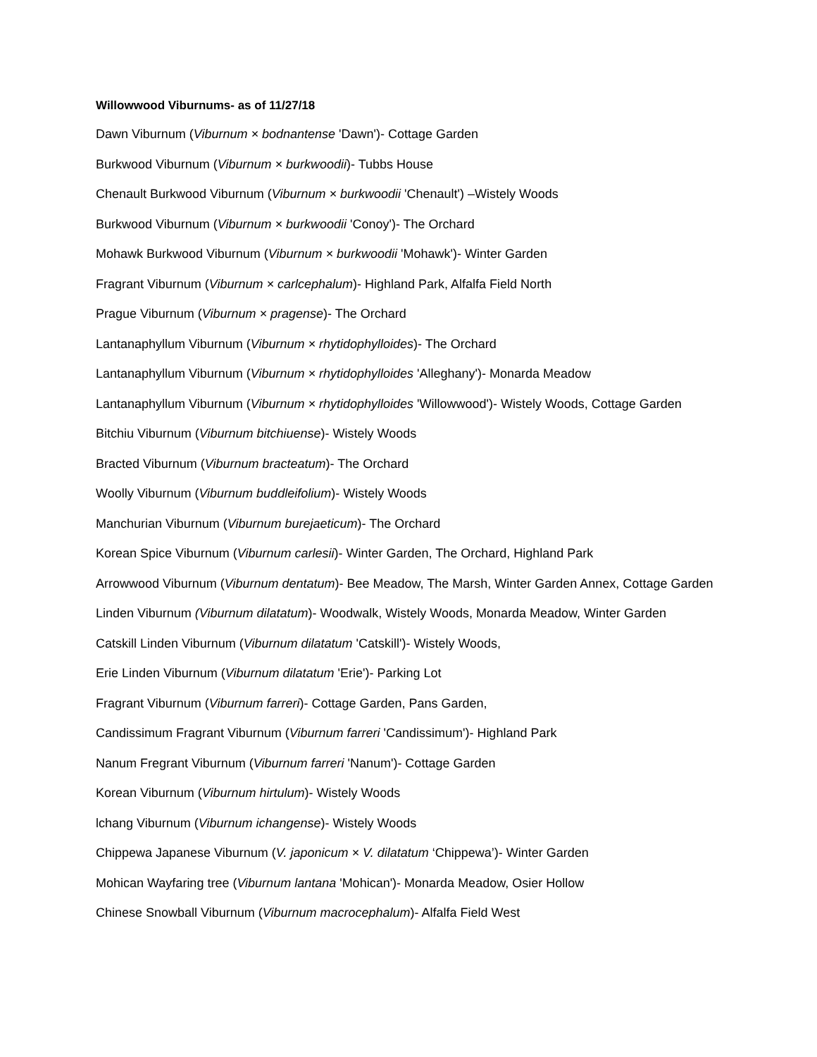Willowwood Viburnums- as of 11/27/18
Dawn Viburnum (Viburnum × bodnantense 'Dawn')- Cottage Garden
Burkwood Viburnum (Viburnum × burkwoodii)- Tubbs House
Chenault Burkwood Viburnum (Viburnum × burkwoodii 'Chenault') –Wistely Woods
Burkwood Viburnum (Viburnum × burkwoodii 'Conoy')- The Orchard
Mohawk Burkwood Viburnum (Viburnum × burkwoodii 'Mohawk')- Winter Garden
Fragrant Viburnum (Viburnum × carlcephalum)- Highland Park, Alfalfa Field North
Prague Viburnum (Viburnum × pragense)- The Orchard
Lantanaphyllum Viburnum (Viburnum × rhytidophylloides)- The Orchard
Lantanaphyllum Viburnum (Viburnum × rhytidophylloides 'Alleghany')- Monarda Meadow
Lantanaphyllum Viburnum (Viburnum × rhytidophylloides 'Willowwood')- Wistely Woods, Cottage Garden
Bitchiu Viburnum (Viburnum bitchiuense)- Wistely Woods
Bracted Viburnum (Viburnum bracteatum)- The Orchard
Woolly Viburnum (Viburnum buddleifolium)- Wistely Woods
Manchurian Viburnum (Viburnum burejaeticum)- The Orchard
Korean Spice Viburnum (Viburnum carlesii)- Winter Garden, The Orchard, Highland Park
Arrowwood Viburnum (Viburnum dentatum)- Bee Meadow, The Marsh, Winter Garden Annex, Cottage Garden
Linden Viburnum (Viburnum dilatatum)- Woodwalk, Wistely Woods, Monarda Meadow, Winter Garden
Catskill Linden Viburnum (Viburnum dilatatum 'Catskill')- Wistely Woods,
Erie Linden Viburnum (Viburnum dilatatum 'Erie')- Parking Lot
Fragrant Viburnum (Viburnum farreri)- Cottage Garden, Pans Garden,
Candissimum Fragrant Viburnum (Viburnum farreri 'Candissimum')- Highland Park
Nanum Fregrant Viburnum (Viburnum farreri 'Nanum')- Cottage Garden
Korean Viburnum (Viburnum hirtulum)- Wistely Woods
lchang Viburnum (Viburnum ichangense)- Wistely Woods
Chippewa Japanese Viburnum (V. japonicum × V. dilatatum ‘Chippewa’)- Winter Garden
Mohican Wayfaring tree (Viburnum lantana 'Mohican')- Monarda Meadow, Osier Hollow
Chinese Snowball Viburnum (Viburnum macrocephalum)- Alfalfa Field West